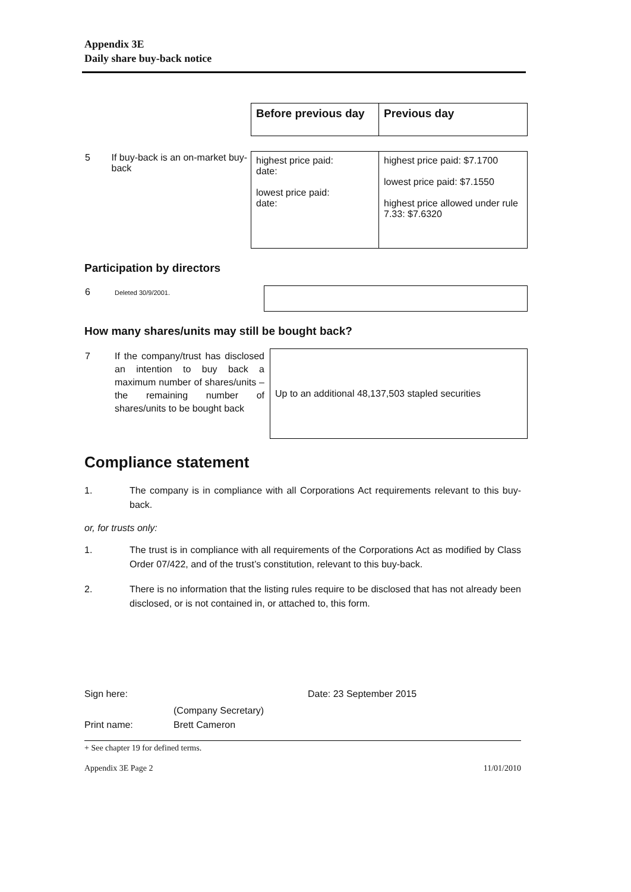Appendix 3E
Daily share buy-back notice
| | Before previous day | Previous day |
| 5 If buy-back is an on-market buy-back | highest price paid: date: lowest price paid: date: | highest price paid: $7.1700 lowest price paid: $7.1550 highest price allowed under rule 7.33: $7.6320 |
Participation by directors
| 6 Deleted 30/9/2001. | |
How many shares/units may still be bought back?
| 7 If the company/trust has disclosed an intention to buy back a maximum number of shares/units – the remaining number of shares/units to be bought back | Up to an additional 48,137,503 stapled securities |
Compliance statement
1. The company is in compliance with all Corporations Act requirements relevant to this buy-back.
or, for trusts only:
1. The trust is in compliance with all requirements of the Corporations Act as modified by Class Order 07/422, and of the trust’s constitution, relevant to this buy-back.
2. There is no information that the listing rules require to be disclosed that has not already been disclosed, or is not contained in, or attached to, this form.
Sign here: Date: 23 September 2015
(Company Secretary)
Print name: Brett Cameron
+ See chapter 19 for defined terms.
Appendix 3E Page 2 11/01/2010